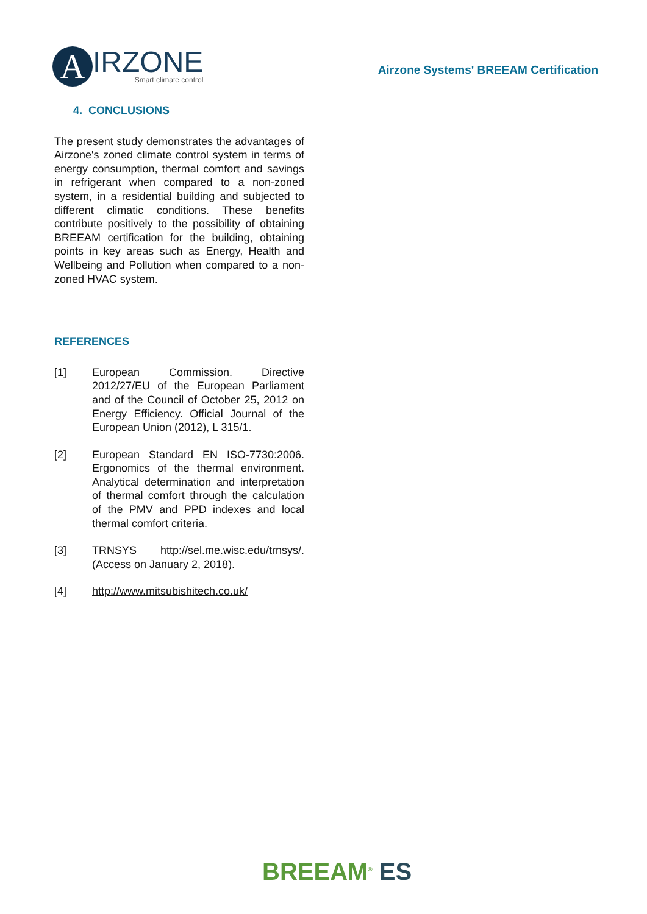A
IRZONE
Smart climate control
Airzone Systems' BREEAM Certification
4. CONCLUSIONS
The present study demonstrates the advantages of Airzone's zoned climate control system in terms of energy consumption, thermal comfort and savings in refrigerant when compared to a non-zoned system, in a residential building and subjected to different climatic conditions. These benefits contribute positively to the possibility of obtaining BREEAM certification for the building, obtaining points in key areas such as Energy, Health and Wellbeing and Pollution when compared to a non-zoned HVAC system.
REFERENCES
[1] European Commission. Directive 2012/27/EU of the European Parliament and of the Council of October 25, 2012 on Energy Efficiency. Official Journal of the European Union (2012), L 315/1.
[2] European Standard EN ISO-7730:2006. Ergonomics of the thermal environment. Analytical determination and interpretation of thermal comfort through the calculation of the PMV and PPD indexes and local thermal comfort criteria.
[3] TRNSYS http://sel.me.wisc.edu/trnsys/. (Access on January 2, 2018).
[4] http://www.mitsubishitech.co.uk/
BREEAM<sup>®</sup> ES